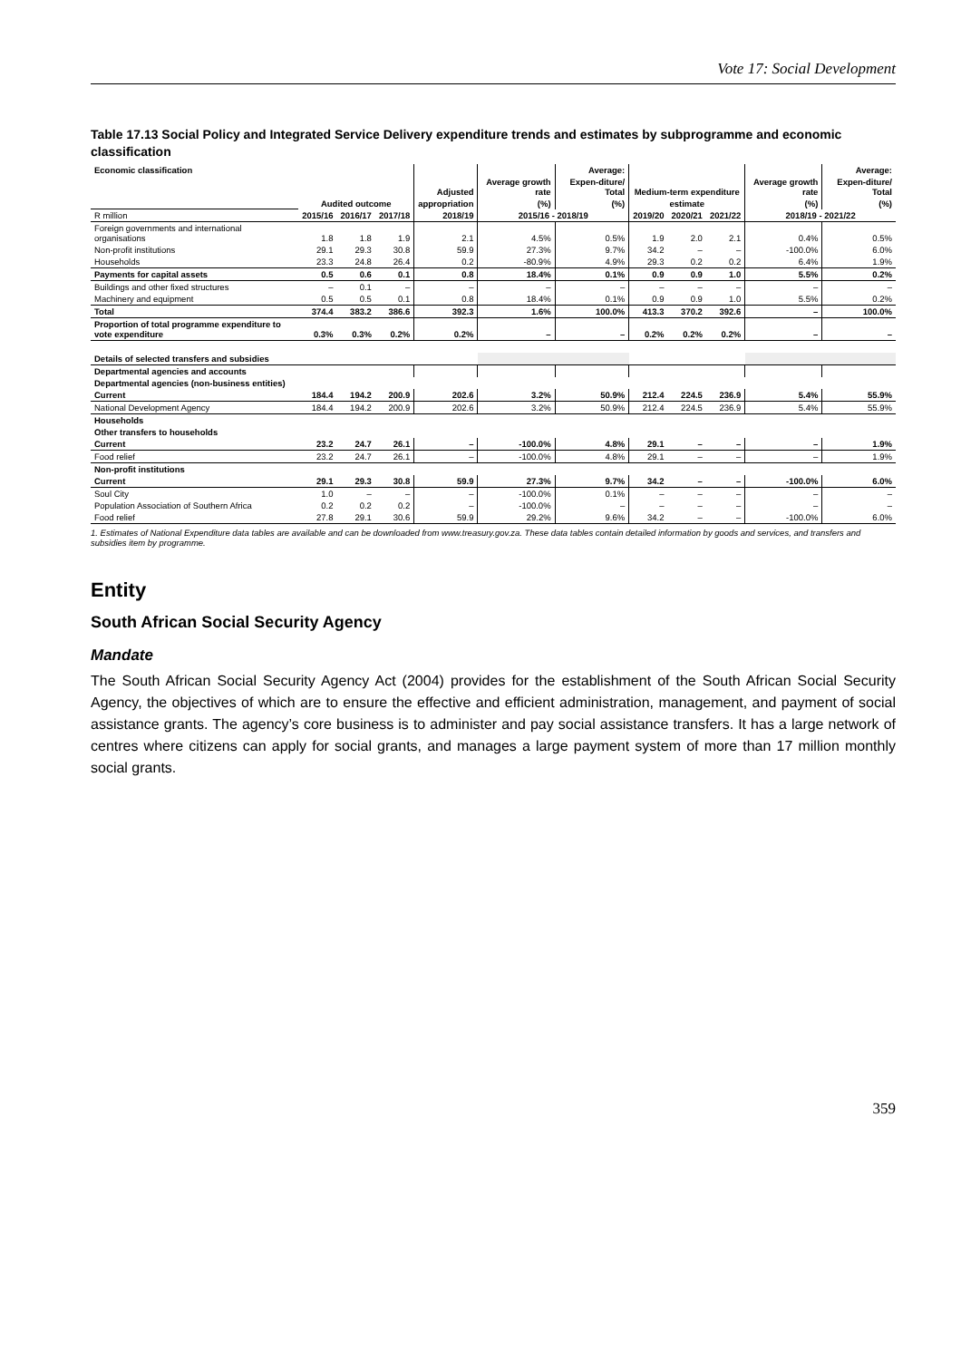Vote 17: Social Development
Table 17.13 Social Policy and Integrated Service Delivery expenditure trends and estimates by subprogramme and economic classification
| Economic classification | | | | | | Average: | | | | | Average: |
| --- | --- | --- | --- | --- | --- | --- | --- | --- | --- | --- | --- |
| | | | | Adjusted | Average growth rate | Expen-diture/ Total | Medium-term expenditure | | | Average growth rate | Expen-diture/ Total |
| | Audited outcome | | | appropriation | (%) | (%) | estimate | | | (%) | (%) |
| R million | 2015/16 | 2016/17 | 2017/18 | 2018/19 | 2015/16 - 2018/19 | | 2019/20 | 2020/21 | 2021/22 | 2018/19 - 2021/22 | |
| Foreign governments and international organisations | 1.8 | 1.8 | 1.9 | 2.1 | 4.5% | 0.5% | 1.9 | 2.0 | 2.1 | 0.4% | 0.5% |
| Non-profit institutions | 29.1 | 29.3 | 30.8 | 59.9 | 27.3% | 9.7% | 34.2 | – | – | -100.0% | 6.0% |
| Households | 23.3 | 24.8 | 26.4 | 0.2 | -80.9% | 4.9% | 29.3 | 0.2 | 0.2 | 6.4% | 1.9% |
| Payments for capital assets | 0.5 | 0.6 | 0.1 | 0.8 | 18.4% | 0.1% | 0.9 | 0.9 | 1.0 | 5.5% | 0.2% |
| Buildings and other fixed structures | – | 0.1 | – | – | – | – | – | – | – | – | – |
| Machinery and equipment | 0.5 | 0.5 | 0.1 | 0.8 | 18.4% | 0.1% | 0.9 | 0.9 | 1.0 | 5.5% | 0.2% |
| Total | 374.4 | 383.2 | 386.6 | 392.3 | 1.6% | 100.0% | 413.3 | 370.2 | 392.6 | – | 100.0% |
| Proportion of total programme expenditure to vote expenditure | 0.3% | 0.3% | 0.2% | 0.2% | – | – | 0.2% | 0.2% | 0.2% | – | – |
| Details of selected transfers and subsidies | | | | | | | | | | | |
| Departmental agencies and accounts | | | | | | | | | | | |
| Departmental agencies (non-business entities) | | | | | | | | | | | |
| Current | 184.4 | 194.2 | 200.9 | 202.6 | 3.2% | 50.9% | 212.4 | 224.5 | 236.9 | 5.4% | 55.9% |
| National Development Agency | 184.4 | 194.2 | 200.9 | 202.6 | 3.2% | 50.9% | 212.4 | 224.5 | 236.9 | 5.4% | 55.9% |
| Households | | | | | | | | | | | |
| Other transfers to households | | | | | | | | | | | |
| Current | 23.2 | 24.7 | 26.1 | – | -100.0% | 4.8% | 29.1 | – | – | – | 1.9% |
| Food relief | 23.2 | 24.7 | 26.1 | – | -100.0% | 4.8% | 29.1 | – | – | – | 1.9% |
| Non-profit institutions | | | | | | | | | | | |
| Current | 29.1 | 29.3 | 30.8 | 59.9 | 27.3% | 9.7% | 34.2 | – | – | -100.0% | 6.0% |
| Soul City | 1.0 | – | – | – | -100.0% | 0.1% | – | – | – | – | – |
| Population Association of Southern Africa | 0.2 | 0.2 | 0.2 | – | -100.0% | – | – | – | – | – | – |
| Food relief | 27.8 | 29.1 | 30.6 | 59.9 | 29.2% | 9.6% | 34.2 | – | – | -100.0% | 6.0% |
1. Estimates of National Expenditure data tables are available and can be downloaded from www.treasury.gov.za. These data tables contain detailed information by goods and services, and transfers and subsidies item by programme.
Entity
South African Social Security Agency
Mandate
The South African Social Security Agency Act (2004) provides for the establishment of the South African Social Security Agency, the objectives of which are to ensure the effective and efficient administration, management, and payment of social assistance grants. The agency’s core business is to administer and pay social assistance transfers. It has a large network of centres where citizens can apply for social grants, and manages a large payment system of more than 17 million monthly social grants.
359